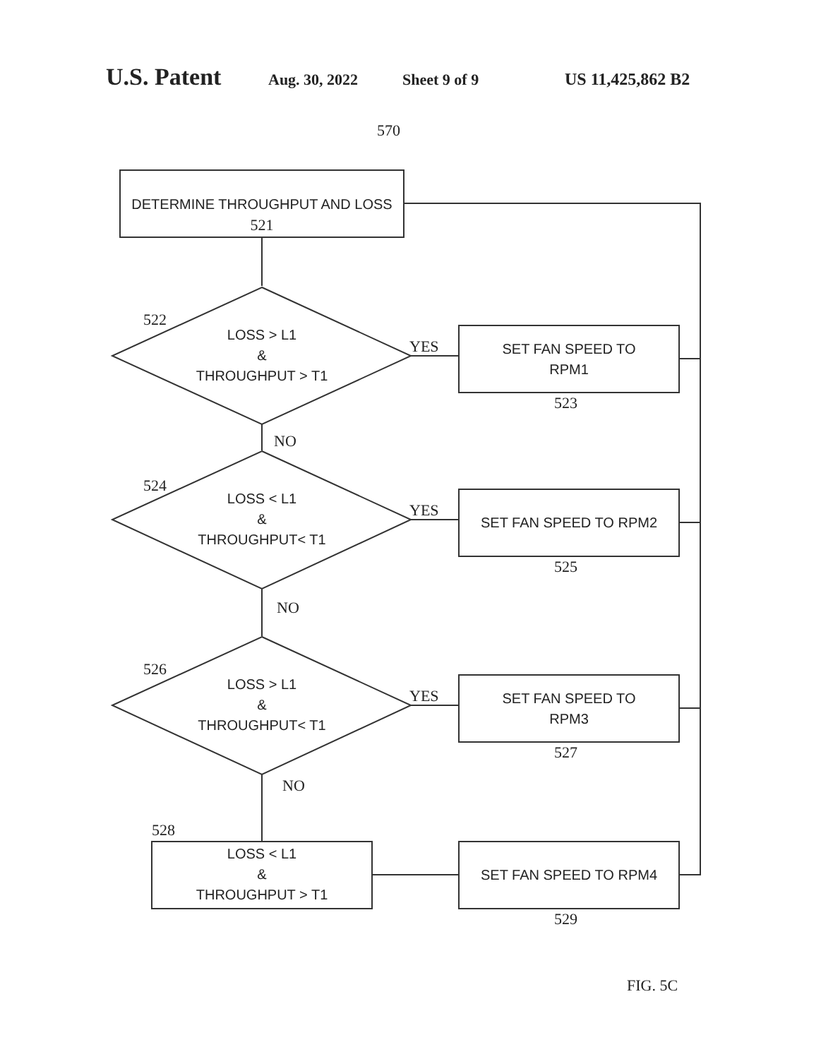U.S. Patent Aug. 30, 2022 Sheet 9 of 9 US 11,425,862 B2
570
DETERMINE THROUGHPUT AND LOSS
521
522
LOSS > L1
&
THROUGHPUT > T1
YES
SET FAN SPEED TO
RPM1
523
NO
524
LOSS < L1
&
THROUGHPUT< T1
YES
SET FAN SPEED TO RPM2
525
NO
526
LOSS > L1
&
THROUGHPUT< T1
YES
SET FAN SPEED TO
RPM3
527
NO
528
LOSS < L1
&
THROUGHPUT > T1
SET FAN SPEED TO RPM4
529
FIG. 5C